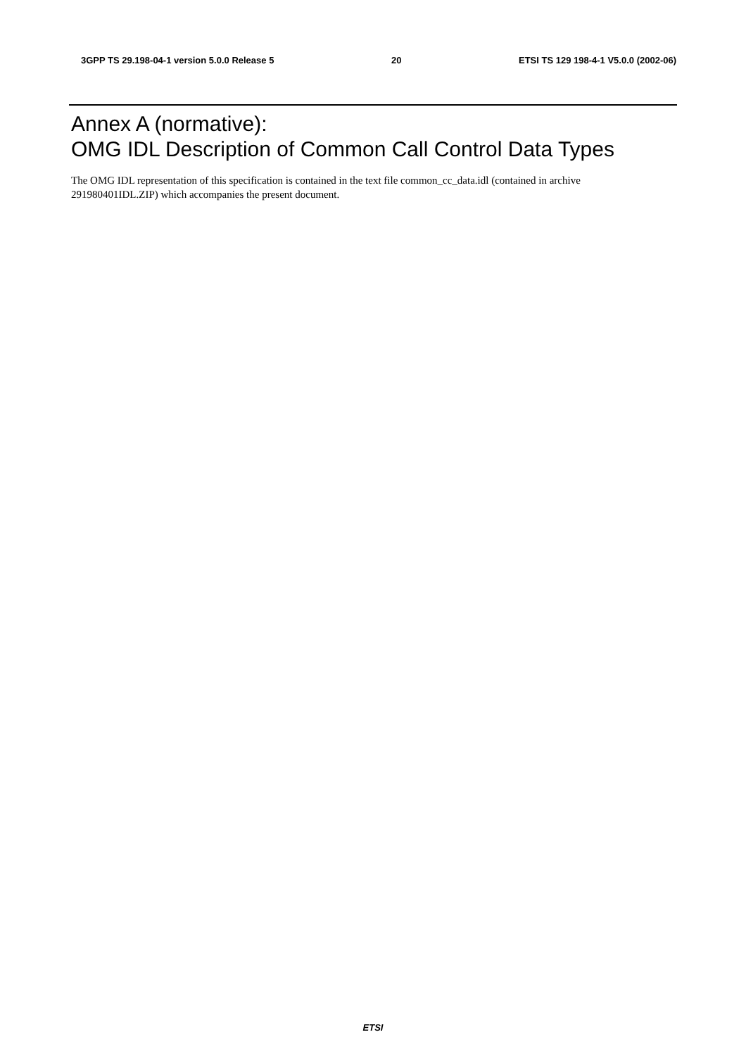3GPP TS 29.198-04-1 version 5.0.0 Release 5 20 ETSI TS 129 198-4-1 V5.0.0 (2002-06)
Annex A (normative):
OMG IDL Description of Common Call Control Data Types
The OMG IDL representation of this specification is contained in the text file common_cc_data.idl (contained in archive 291980401IDL.ZIP) which accompanies the present document.
ETSI